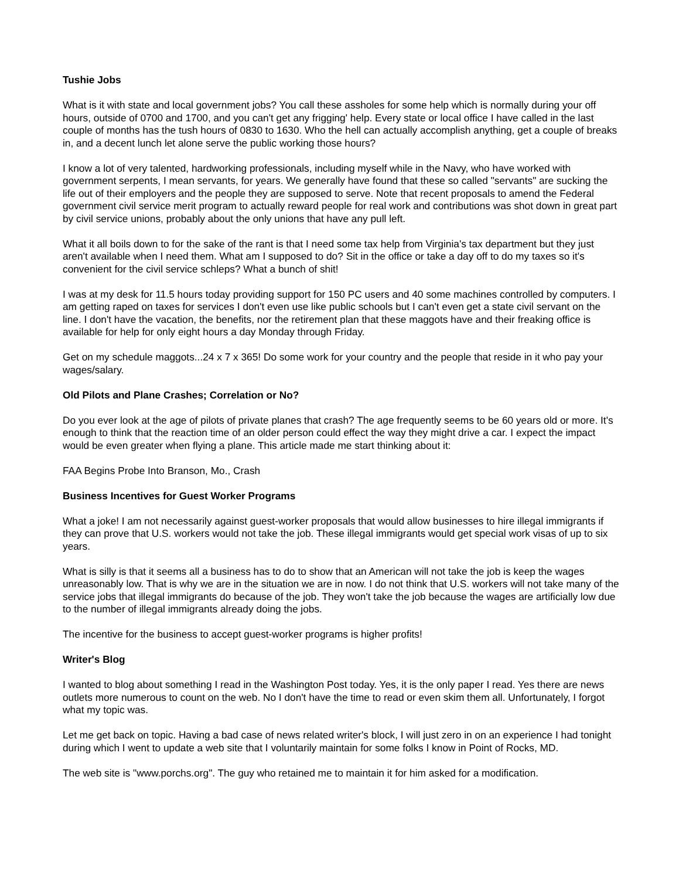Tushie Jobs
What is it with state and local government jobs? You call these assholes for some help which is normally during your off hours, outside of 0700 and 1700, and you can't get any frigging' help. Every state or local office I have called in the last couple of months has the tush hours of 0830 to 1630. Who the hell can actually accomplish anything, get a couple of breaks in, and a decent lunch let alone serve the public working those hours?
I know a lot of very talented, hardworking professionals, including myself while in the Navy, who have worked with government serpents, I mean servants, for years. We generally have found that these so called "servants" are sucking the life out of their employers and the people they are supposed to serve. Note that recent proposals to amend the Federal government civil service merit program to actually reward people for real work and contributions was shot down in great part by civil service unions, probably about the only unions that have any pull left.
What it all boils down to for the sake of the rant is that I need some tax help from Virginia's tax department but they just aren't available when I need them. What am I supposed to do? Sit in the office or take a day off to do my taxes so it's convenient for the civil service schleps? What a bunch of shit!
I was at my desk for 11.5 hours today providing support for 150 PC users and 40 some machines controlled by computers. I am getting raped on taxes for services I don't even use like public schools but I can't even get a state civil servant on the line. I don't have the vacation, the benefits, nor the retirement plan that these maggots have and their freaking office is available for help for only eight hours a day Monday through Friday.
Get on my schedule maggots...24 x 7 x 365! Do some work for your country and the people that reside in it who pay your wages/salary.
Old Pilots and Plane Crashes; Correlation or No?
Do you ever look at the age of pilots of private planes that crash? The age frequently seems to be 60 years old or more. It's enough to think that the reaction time of an older person could effect the way they might drive a car. I expect the impact would be even greater when flying a plane. This article made me start thinking about it:
FAA Begins Probe Into Branson, Mo., Crash
Business Incentives for Guest Worker Programs
What a joke! I am not necessarily against guest-worker proposals that would allow businesses to hire illegal immigrants if they can prove that U.S. workers would not take the job. These illegal immigrants would get special work visas of up to six years.
What is silly is that it seems all a business has to do to show that an American will not take the job is keep the wages unreasonably low. That is why we are in the situation we are in now. I do not think that U.S. workers will not take many of the service jobs that illegal immigrants do because of the job. They won't take the job because the wages are artificially low due to the number of illegal immigrants already doing the jobs.
The incentive for the business to accept guest-worker programs is higher profits!
Writer's Blog
I wanted to blog about something I read in the Washington Post today. Yes, it is the only paper I read. Yes there are news outlets more numerous to count on the web. No I don't have the time to read or even skim them all. Unfortunately, I forgot what my topic was.
Let me get back on topic. Having a bad case of news related writer's block, I will just zero in on an experience I had tonight during which I went to update a web site that I voluntarily maintain for some folks I know in Point of Rocks, MD.
The web site is "www.porchs.org". The guy who retained me to maintain it for him asked for a modification.